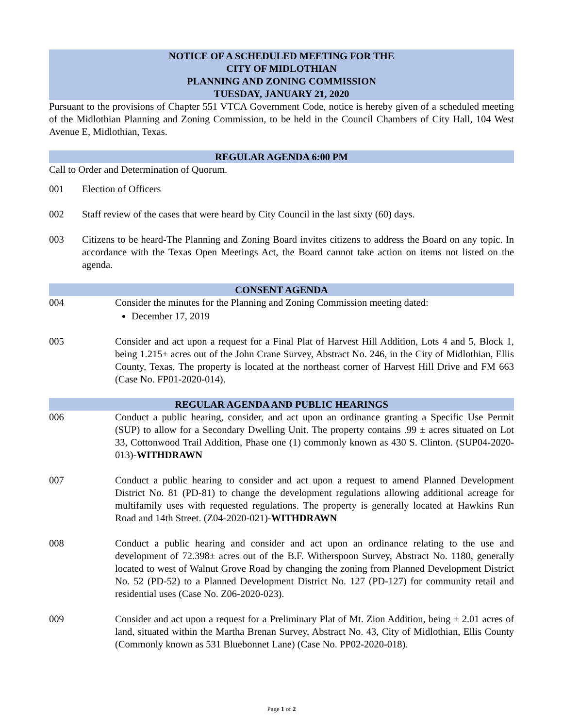NOTICE OF A SCHEDULED MEETING FOR THE
CITY OF MIDLOTHIAN
PLANNING AND ZONING COMMISSION
TUESDAY, JANUARY 21, 2020
Pursuant to the provisions of Chapter 551 VTCA Government Code, notice is hereby given of a scheduled meeting of the Midlothian Planning and Zoning Commission, to be held in the Council Chambers of City Hall, 104 West Avenue E, Midlothian, Texas.
REGULAR AGENDA 6:00 PM
Call to Order and Determination of Quorum.
001 Election of Officers
002 Staff review of the cases that were heard by City Council in the last sixty (60) days.
003 Citizens to be heard-The Planning and Zoning Board invites citizens to address the Board on any topic. In accordance with the Texas Open Meetings Act, the Board cannot take action on items not listed on the agenda.
CONSENT AGENDA
004 Consider the minutes for the Planning and Zoning Commission meeting dated:
December 17, 2019
005 Consider and act upon a request for a Final Plat of Harvest Hill Addition, Lots 4 and 5, Block 1, being 1.215± acres out of the John Crane Survey, Abstract No. 246, in the City of Midlothian, Ellis County, Texas. The property is located at the northeast corner of Harvest Hill Drive and FM 663 (Case No. FP01-2020-014).
REGULAR AGENDA AND PUBLIC HEARINGS
006 Conduct a public hearing, consider, and act upon an ordinance granting a Specific Use Permit (SUP) to allow for a Secondary Dwelling Unit. The property contains .99 ± acres situated on Lot 33, Cottonwood Trail Addition, Phase one (1) commonly known as 430 S. Clinton. (SUP04-2020-013)-WITHDRAWN
007 Conduct a public hearing to consider and act upon a request to amend Planned Development District No. 81 (PD-81) to change the development regulations allowing additional acreage for multifamily uses with requested regulations. The property is generally located at Hawkins Run Road and 14th Street. (Z04-2020-021)-WITHDRAWN
008 Conduct a public hearing and consider and act upon an ordinance relating to the use and development of 72.398± acres out of the B.F. Witherspoon Survey, Abstract No. 1180, generally located to west of Walnut Grove Road by changing the zoning from Planned Development District No. 52 (PD-52) to a Planned Development District No. 127 (PD-127) for community retail and residential uses (Case No. Z06-2020-023).
009 Consider and act upon a request for a Preliminary Plat of Mt. Zion Addition, being ± 2.01 acres of land, situated within the Martha Brenan Survey, Abstract No. 43, City of Midlothian, Ellis County (Commonly known as 531 Bluebonnet Lane) (Case No. PP02-2020-018).
Page 1 of 2